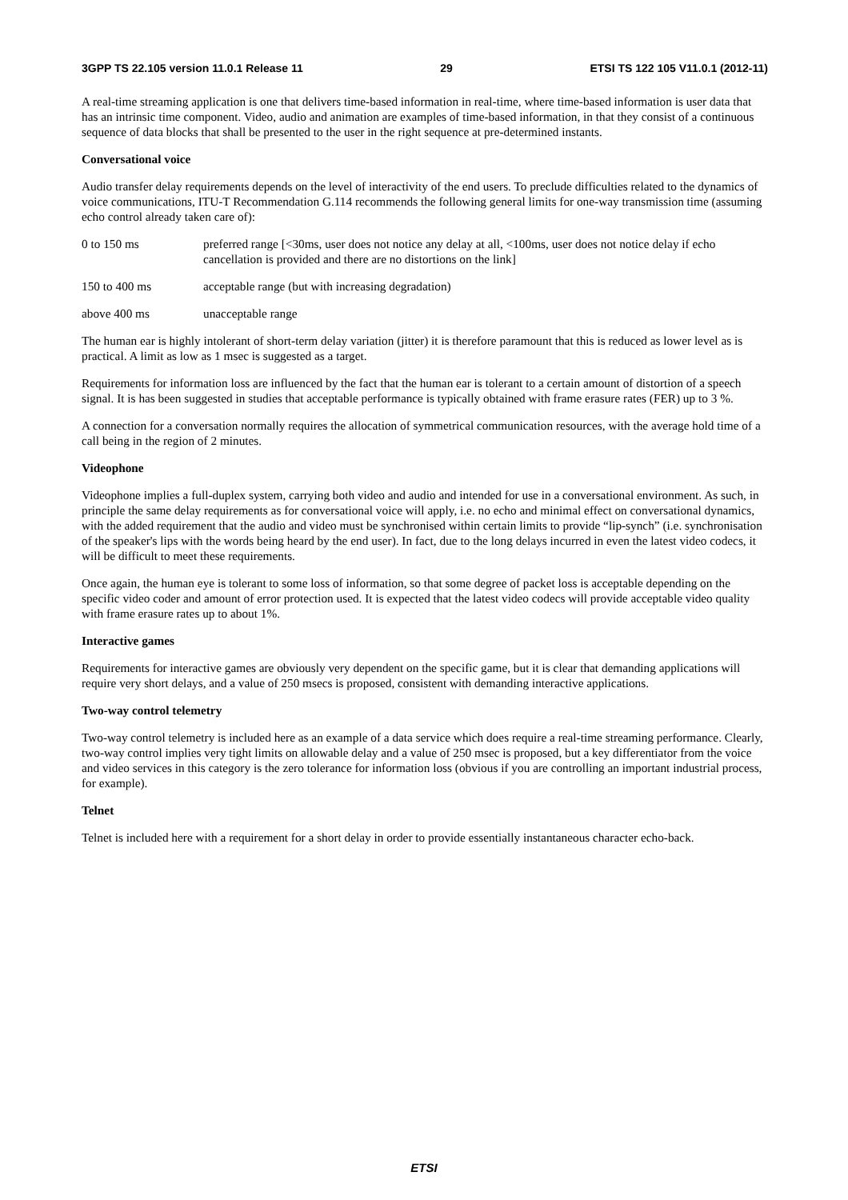3GPP TS 22.105 version 11.0.1 Release 11 29 ETSI TS 122 105 V11.0.1 (2012-11)
A real-time streaming application is one that delivers time-based information in real-time, where time-based information is user data that has an intrinsic time component. Video, audio and animation are examples of time-based information, in that they consist of a continuous sequence of data blocks that shall be presented to the user in the right sequence at pre-determined instants.
Conversational voice
Audio transfer delay requirements depends on the level of interactivity of the end users. To preclude difficulties related to the dynamics of voice communications, ITU-T Recommendation G.114 recommends the following general limits for one-way transmission time (assuming echo control already taken care of):
0 to 150 ms preferred range [<30ms, user does not notice any delay at all, <100ms, user does not notice delay if echo cancellation is provided and there are no distortions on the link]
150 to 400 ms acceptable range (but with increasing degradation)
above 400 ms unacceptable range
The human ear is highly intolerant of short-term delay variation (jitter) it is therefore paramount that this is reduced as lower level as is practical. A limit as low as 1 msec is suggested as a target.
Requirements for information loss are influenced by the fact that the human ear is tolerant to a certain amount of distortion of a speech signal. It is has been suggested in studies that acceptable performance is typically obtained with frame erasure rates (FER) up to 3 %.
A connection for a conversation normally requires the allocation of symmetrical communication resources, with the average hold time of a call being in the region of 2 minutes.
Videophone
Videophone implies a full-duplex system, carrying both video and audio and intended for use in a conversational environment. As such, in principle the same delay requirements as for conversational voice will apply, i.e. no echo and minimal effect on conversational dynamics, with the added requirement that the audio and video must be synchronised within certain limits to provide “lip-synch” (i.e. synchronisation of the speaker's lips with the words being heard by the end user). In fact, due to the long delays incurred in even the latest video codecs, it will be difficult to meet these requirements.
Once again, the human eye is tolerant to some loss of information, so that some degree of packet loss is acceptable depending on the specific video coder and amount of error protection used. It is expected that the latest video codecs will provide acceptable video quality with frame erasure rates up to about 1%.
Interactive games
Requirements for interactive games are obviously very dependent on the specific game, but it is clear that demanding applications will require very short delays, and a value of 250 msecs is proposed, consistent with demanding interactive applications.
Two-way control telemetry
Two-way control telemetry is included here as an example of a data service which does require a real-time streaming performance. Clearly, two-way control implies very tight limits on allowable delay and a value of 250 msec is proposed, but a key differentiator from the voice and video services in this category is the zero tolerance for information loss (obvious if you are controlling an important industrial process, for example).
Telnet
Telnet is included here with a requirement for a short delay in order to provide essentially instantaneous character echo-back.
ETSI